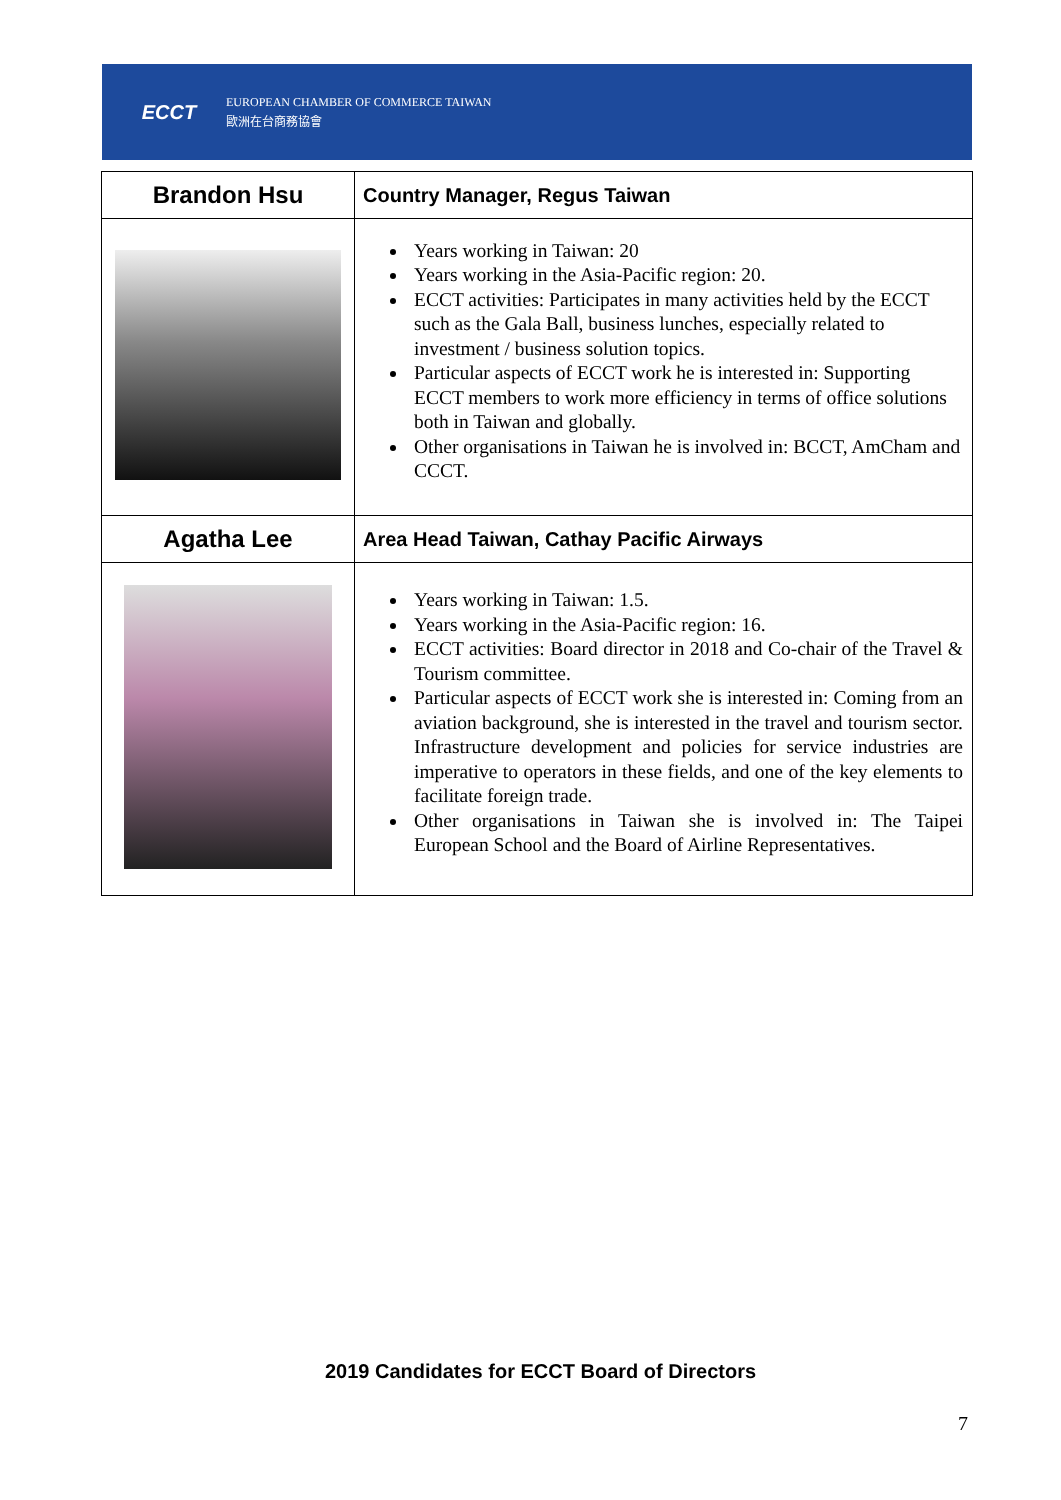ECCT
EUROPEAN CHAMBER OF COMMERCE TAIWAN
歐洲在台商務協會
| Brandon Hsu | Country Manager, Regus Taiwan |
| --- | --- |
| | Years working in Taiwan: 20 Years working in the Asia-Pacific region: 20. ECCT activities: Participates in many activities held by the ECCT such as the Gala Ball, business lunches, especially related to investment / business solution topics. Particular aspects of ECCT work he is interested in: Supporting ECCT members to work more efficiency in terms of office solutions both in Taiwan and globally. Other organisations in Taiwan he is involved in: BCCT, AmCham and CCCT. |
| Agatha Lee | Area Head Taiwan, Cathay Pacific Airways |
| | Years working in Taiwan: 1.5. Years working in the Asia-Pacific region: 16. ECCT activities: Board director in 2018 and Co-chair of the Travel & Tourism committee. Particular aspects of ECCT work she is interested in: Coming from an aviation background, she is interested in the travel and tourism sector. Infrastructure development and policies for service industries are imperative to operators in these fields, and one of the key elements to facilitate foreign trade. Other organisations in Taiwan she is involved in: The Taipei European School and the Board of Airline Representatives. |
2019 Candidates for ECCT Board of Directors
7